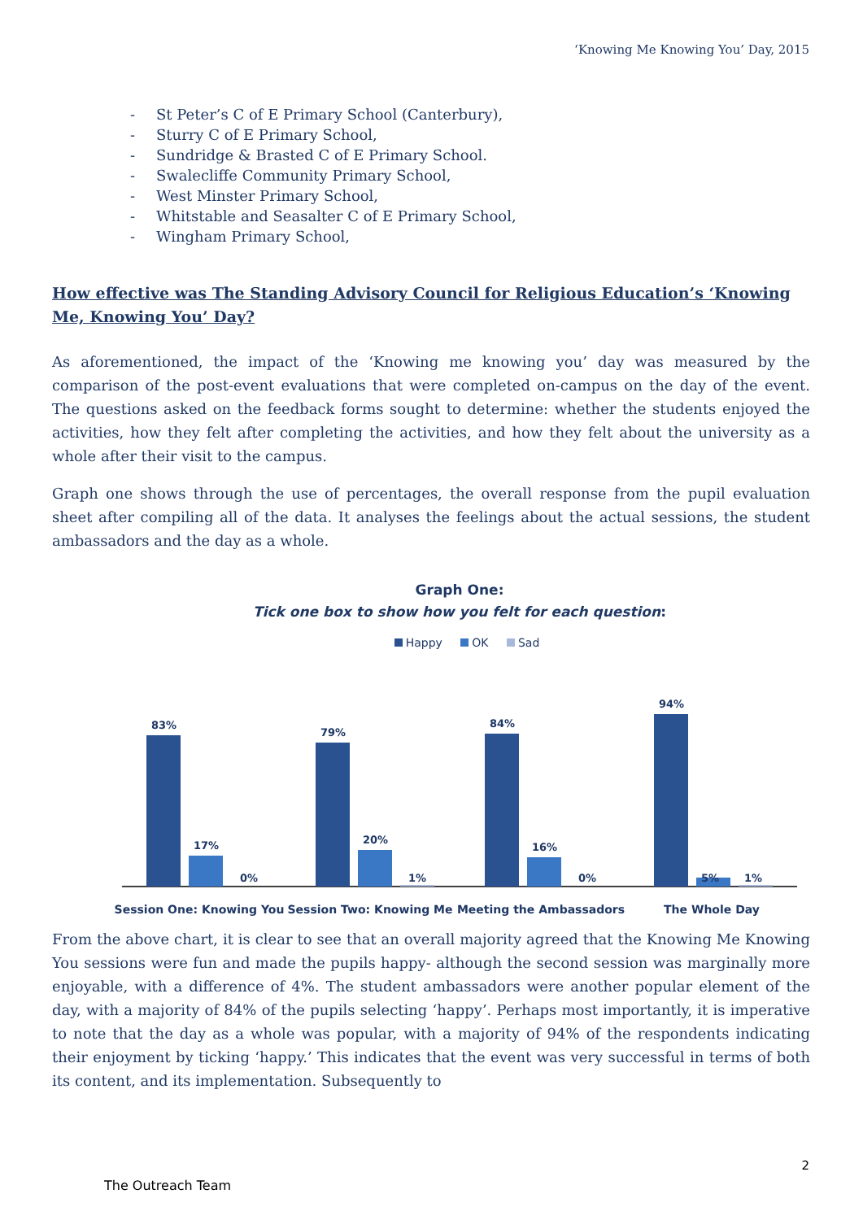‘Knowing Me Knowing You’ Day, 2015
- St Peter’s C of E Primary School (Canterbury),
- Sturry C of E Primary School,
- Sundridge & Brasted C of E Primary School.
- Swalecliffe Community Primary School,
- West Minster Primary School,
- Whitstable and Seasalter C of E Primary School,
- Wingham Primary School,
How effective was The Standing Advisory Council for Religious Education’s ‘Knowing Me, Knowing You’ Day?
As aforementioned, the impact of the ‘Knowing me knowing you’ day was measured by the comparison of the post-event evaluations that were completed on-campus on the day of the event. The questions asked on the feedback forms sought to determine: whether the students enjoyed the activities, how they felt after completing the activities, and how they felt about the university as a whole after their visit to the campus.
Graph one shows through the use of percentages, the overall response from the pupil evaluation sheet after compiling all of the data. It analyses the feelings about the actual sessions, the student ambassadors and the day as a whole.
Graph One:
Tick one box to show how you felt for each question:
Happy OK Sad
83%
17%
0%
79%
20%
1%
84%
16%
0%
94%
5%
1%
Session One: Knowing You Session Two: Knowing Me Meeting the Ambassadors The Whole Day
From the above chart, it is clear to see that an overall majority agreed that the Knowing Me Knowing You sessions were fun and made the pupils happy- although the second session was marginally more enjoyable, with a difference of 4%. The student ambassadors were another popular element of the day, with a majority of 84% of the pupils selecting ‘happy’. Perhaps most importantly, it is imperative to note that the day as a whole was popular, with a majority of 94% of the respondents indicating their enjoyment by ticking ‘happy.’ This indicates that the event was very successful in terms of both its content, and its implementation. Subsequently to
2
The Outreach Team